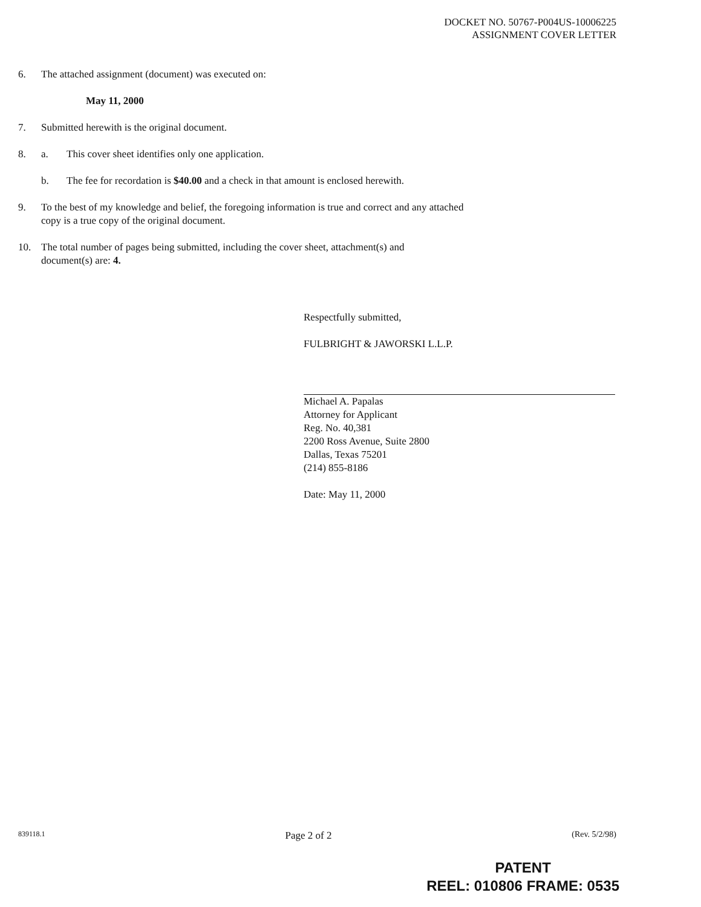DOCKET NO. 50767-P004US-10006225
ASSIGNMENT COVER LETTER
6. The attached assignment (document) was executed on:
May 11, 2000
7. Submitted herewith is the original document.
8. a. This cover sheet identifies only one application.
b. The fee for recordation is $40.00 and a check in that amount is enclosed herewith.
9. To the best of my knowledge and belief, the foregoing information is true and correct and any attached
copy is a true copy of the original document.
10. The total number of pages being submitted, including the cover sheet, attachment(s) and
document(s) are: 4.
Respectfully submitted,
FULBRIGHT & JAWORSKI L.L.P.
Michael A. Papalas
Attorney for Applicant
Reg. No. 40,381
2200 Ross Avenue, Suite 2800
Dallas, Texas 75201
(214) 855-8186
Date: May 11, 2000
839118.1 Page 2 of 2 (Rev. 5/2/98)
PATENT
REEL: 010806 FRAME: 0535